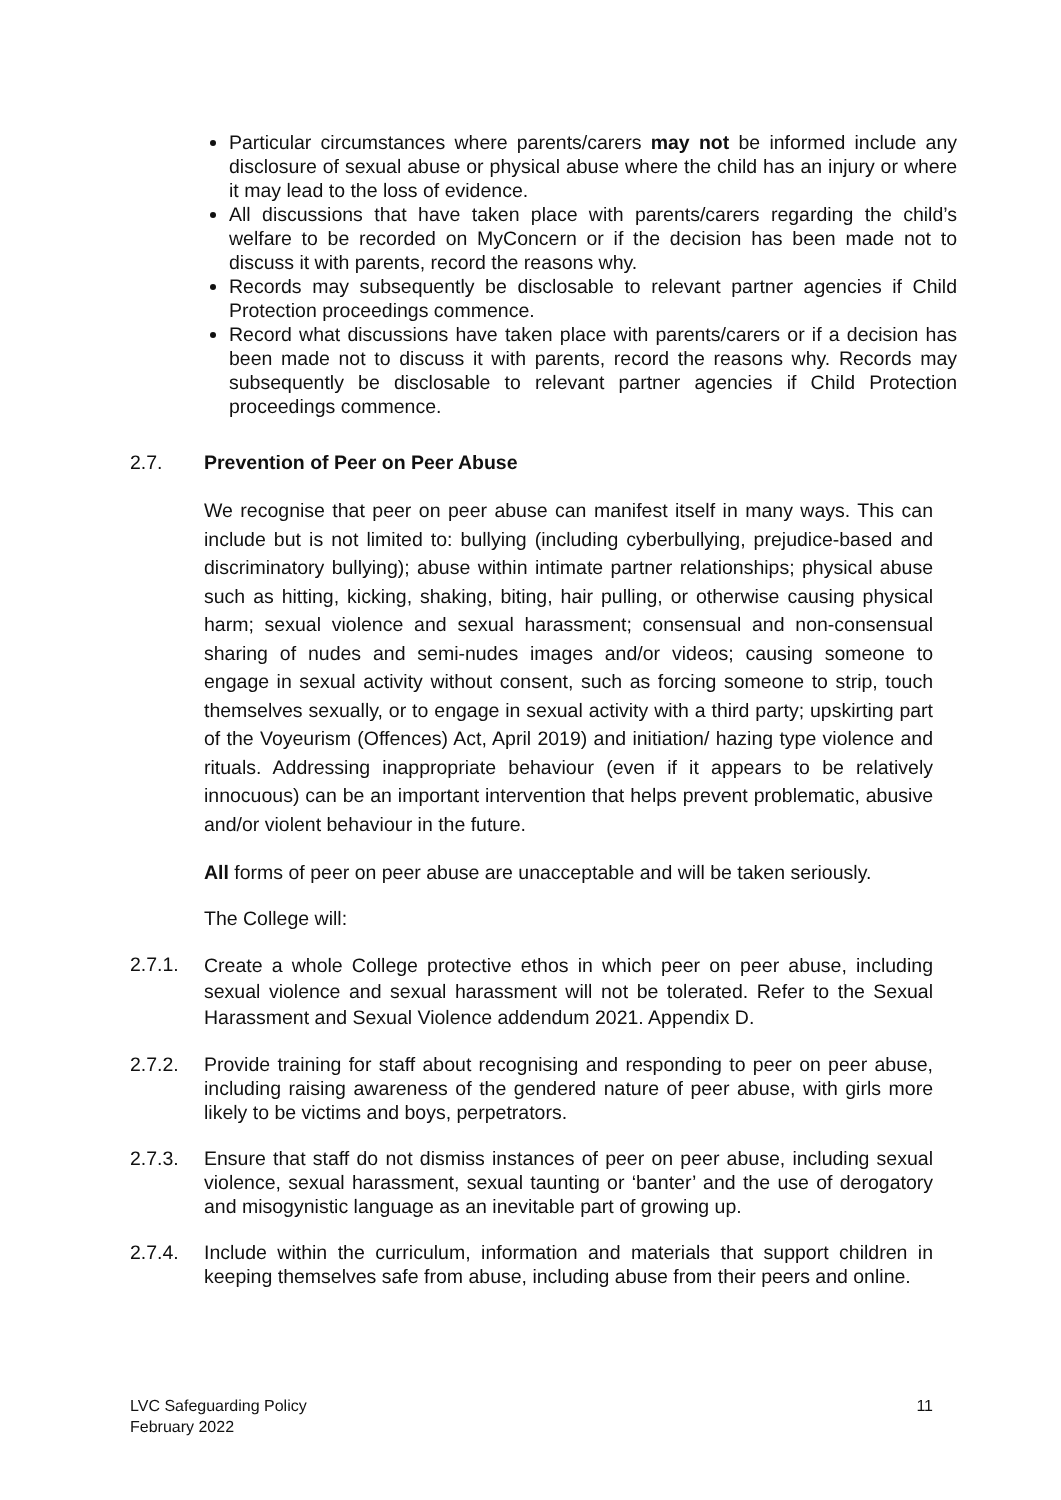Particular circumstances where parents/carers may not be informed include any disclosure of sexual abuse or physical abuse where the child has an injury or where it may lead to the loss of evidence.
All discussions that have taken place with parents/carers regarding the child’s welfare to be recorded on MyConcern or if the decision has been made not to discuss it with parents, record the reasons why.
Records may subsequently be disclosable to relevant partner agencies if Child Protection proceedings commence.
Record what discussions have taken place with parents/carers or if a decision has been made not to discuss it with parents, record the reasons why. Records may subsequently be disclosable to relevant partner agencies if Child Protection proceedings commence.
2.7. Prevention of Peer on Peer Abuse
We recognise that peer on peer abuse can manifest itself in many ways. This can include but is not limited to: bullying (including cyberbullying, prejudice-based and discriminatory bullying); abuse within intimate partner relationships; physical abuse such as hitting, kicking, shaking, biting, hair pulling, or otherwise causing physical harm; sexual violence and sexual harassment; consensual and non-consensual sharing of nudes and semi-nudes images and/or videos; causing someone to engage in sexual activity without consent, such as forcing someone to strip, touch themselves sexually, or to engage in sexual activity with a third party; upskirting part of the Voyeurism (Offences) Act, April 2019) and initiation/ hazing type violence and rituals. Addressing inappropriate behaviour (even if it appears to be relatively innocuous) can be an important intervention that helps prevent problematic, abusive and/or violent behaviour in the future.
All forms of peer on peer abuse are unacceptable and will be taken seriously.
The College will:
2.7.1.
Create a whole College protective ethos in which peer on peer abuse, including sexual violence and sexual harassment will not be tolerated. Refer to the Sexual Harassment and Sexual Violence addendum 2021. Appendix D.
2.7.2. Provide training for staff about recognising and responding to peer on peer abuse, including raising awareness of the gendered nature of peer abuse, with girls more likely to be victims and boys, perpetrators.
2.7.3. Ensure that staff do not dismiss instances of peer on peer abuse, including sexual violence, sexual harassment, sexual taunting or ‘banter’ and the use of derogatory and misogynistic language as an inevitable part of growing up.
2.7.4. Include within the curriculum, information and materials that support children in keeping themselves safe from abuse, including abuse from their peers and online.
LVC Safeguarding Policy
February 2022
11